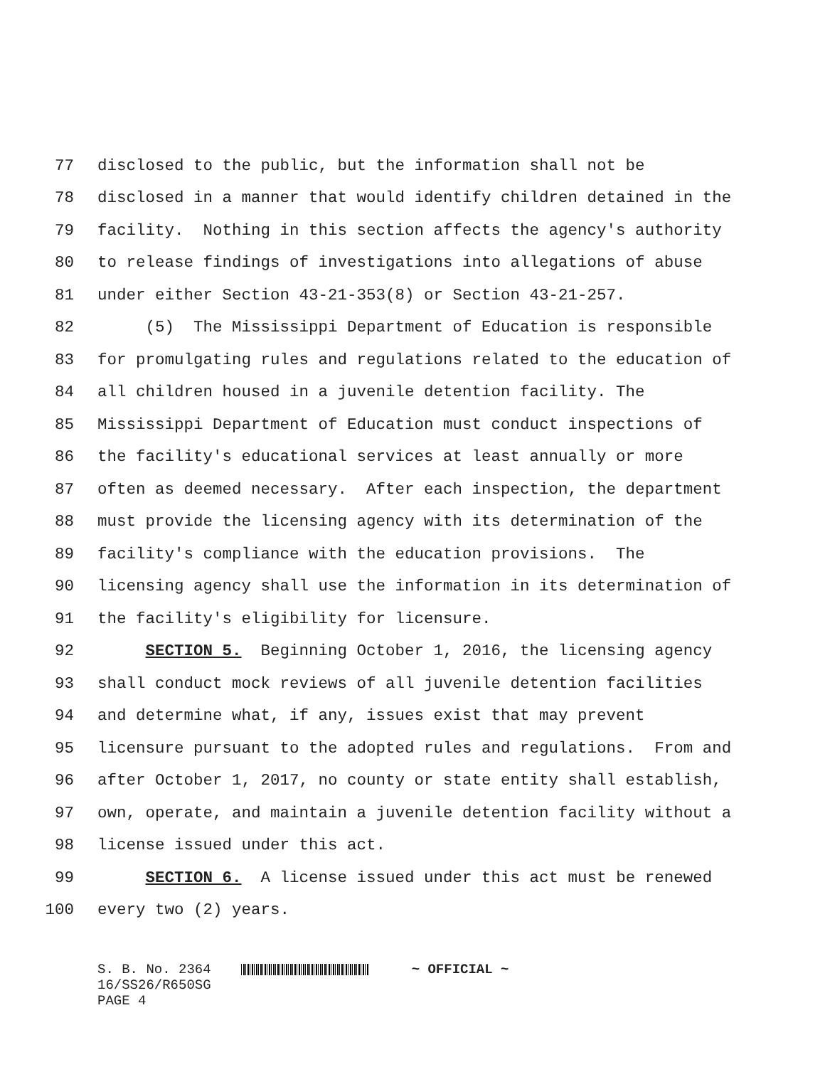77 disclosed to the public, but the information shall not be
78 disclosed in a manner that would identify children detained in the
79 facility. Nothing in this section affects the agency's authority
80 to release findings of investigations into allegations of abuse
81 under either Section 43-21-353(8) or Section 43-21-257.
82 (5) The Mississippi Department of Education is responsible
83 for promulgating rules and regulations related to the education of
84 all children housed in a juvenile detention facility. The
85 Mississippi Department of Education must conduct inspections of
86 the facility's educational services at least annually or more
87 often as deemed necessary. After each inspection, the department
88 must provide the licensing agency with its determination of the
89 facility's compliance with the education provisions. The
90 licensing agency shall use the information in its determination of
91 the facility's eligibility for licensure.
92 SECTION 5. Beginning October 1, 2016, the licensing agency
93 shall conduct mock reviews of all juvenile detention facilities
94 and determine what, if any, issues exist that may prevent
95 licensure pursuant to the adopted rules and regulations. From and
96 after October 1, 2017, no county or state entity shall establish,
97 own, operate, and maintain a juvenile detention facility without a
98 license issued under this act.
99 SECTION 6. A license issued under this act must be renewed
100 every two (2) years.
S. B. No. 2364 ~ OFFICIAL ~ 16/SS26/R650SG PAGE 4